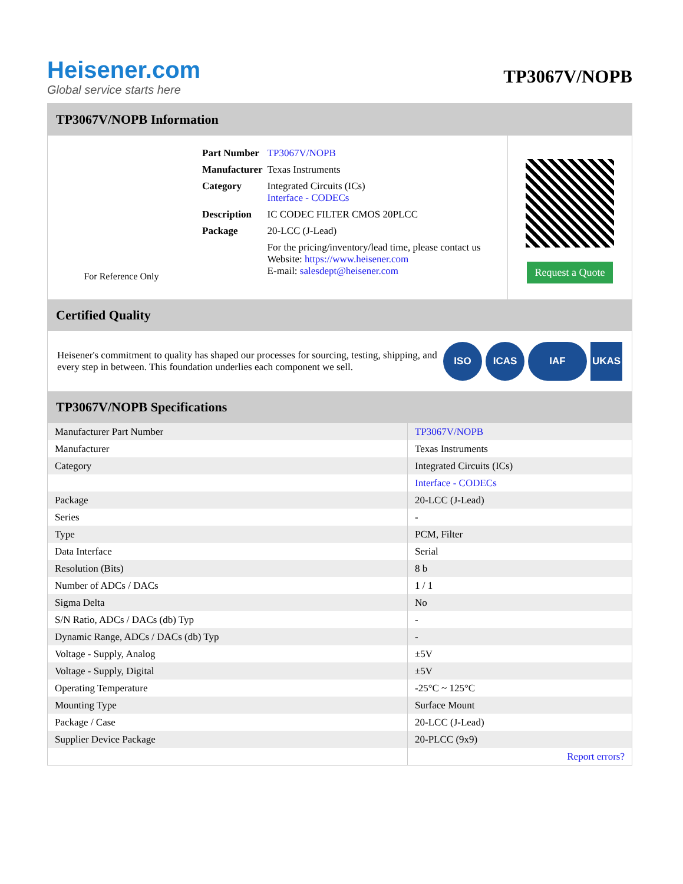Heisener.com
Global service starts here
TP3067V/NOPB
TP3067V/NOPB Information
For Reference Only
| Part Number | TP3067V/NOPB |
| Manufacturer | Texas Instruments |
| Category | Integrated Circuits (ICs) Interface - CODECs |
| Description | IC CODEC FILTER CMOS 20PLCC |
| Package | 20-LCC (J-Lead) |
| | For the pricing/inventory/lead time, please contact us Website: https://www.heisener.com E-mail: salesdept@heisener.com |
Request a Quote
Certified Quality
Heisener's commitment to quality has shaped our processes for sourcing, testing, shipping, and every step in between. This foundation underlies each component we sell.
ISO ICAS IAF UKAS
TP3067V/NOPB Specifications
| Manufacturer Part Number | TP3067V/NOPB |
| Manufacturer | Texas Instruments |
| Category | Integrated Circuits (ICs) |
| | Interface - CODECs |
| Package | 20-LCC (J-Lead) |
| Series | - |
| Type | PCM, Filter |
| Data Interface | Serial |
| Resolution (Bits) | 8 b |
| Number of ADCs / DACs | 1 / 1 |
| Sigma Delta | No |
| S/N Ratio, ADCs / DACs (db) Typ | - |
| Dynamic Range, ADCs / DACs (db) Typ | - |
| Voltage - Supply, Analog | ±5V |
| Voltage - Supply, Digital | ±5V |
| Operating Temperature | -25°C ~ 125°C |
| Mounting Type | Surface Mount |
| Package / Case | 20-LCC (J-Lead) |
| Supplier Device Package | 20-PLCC (9x9) |
| | Report errors? |